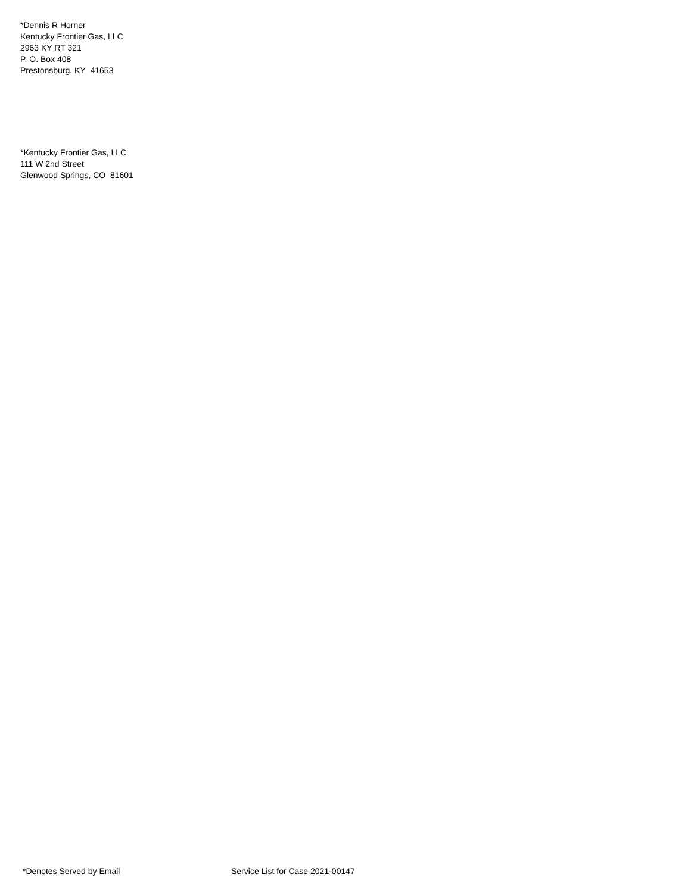*Dennis R Horner
Kentucky Frontier Gas, LLC
2963 KY RT 321
P. O. Box 408
Prestonsburg, KY 41653
*Kentucky Frontier Gas, LLC
111 W 2nd Street
Glenwood Springs, CO 81601
*Denotes Served by Email Service List for Case 2021-00147